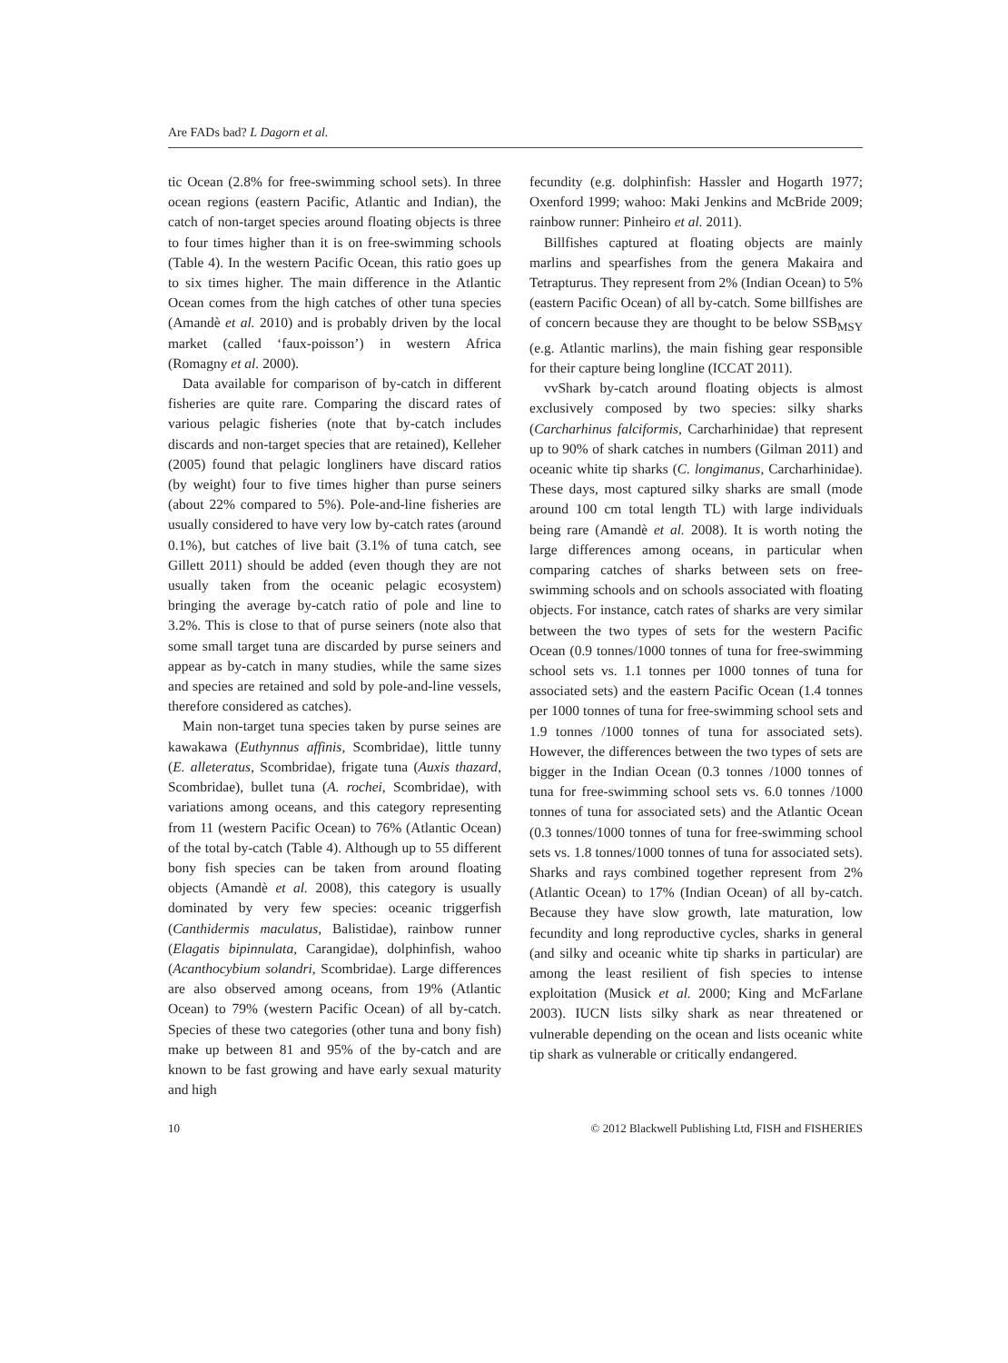Are FADs bad? L Dagorn et al.
tic Ocean (2.8% for free-swimming school sets). In three ocean regions (eastern Pacific, Atlantic and Indian), the catch of non-target species around floating objects is three to four times higher than it is on free-swimming schools (Table 4). In the western Pacific Ocean, this ratio goes up to six times higher. The main difference in the Atlantic Ocean comes from the high catches of other tuna species (Amandè et al. 2010) and is probably driven by the local market (called ‘faux-poisson’) in western Africa (Romagny et al. 2000).
Data available for comparison of by-catch in different fisheries are quite rare. Comparing the discard rates of various pelagic fisheries (note that by-catch includes discards and non-target species that are retained), Kelleher (2005) found that pelagic longliners have discard ratios (by weight) four to five times higher than purse seiners (about 22% compared to 5%). Pole-and-line fisheries are usually considered to have very low by-catch rates (around 0.1%), but catches of live bait (3.1% of tuna catch, see Gillett 2011) should be added (even though they are not usually taken from the oceanic pelagic ecosystem) bringing the average by-catch ratio of pole and line to 3.2%. This is close to that of purse seiners (note also that some small target tuna are discarded by purse seiners and appear as by-catch in many studies, while the same sizes and species are retained and sold by pole-and-line vessels, therefore considered as catches).
Main non-target tuna species taken by purse seines are kawakawa (Euthynnus affinis, Scombridae), little tunny (E. alleteratus, Scombridae), frigate tuna (Auxis thazard, Scombridae), bullet tuna (A. rochei, Scombridae), with variations among oceans, and this category representing from 11 (western Pacific Ocean) to 76% (Atlantic Ocean) of the total by-catch (Table 4). Although up to 55 different bony fish species can be taken from around floating objects (Amandè et al. 2008), this category is usually dominated by very few species: oceanic triggerfish (Canthidermis maculatus, Balistidae), rainbow runner (Elagatis bipinnulata, Carangidae), dolphinfish, wahoo (Acanthocybium solandri, Scombridae). Large differences are also observed among oceans, from 19% (Atlantic Ocean) to 79% (western Pacific Ocean) of all by-catch. Species of these two categories (other tuna and bony fish) make up between 81 and 95% of the by-catch and are known to be fast growing and have early sexual maturity and high
fecundity (e.g. dolphinfish: Hassler and Hogarth 1977; Oxenford 1999; wahoo: Maki Jenkins and McBride 2009; rainbow runner: Pinheiro et al. 2011).
Billfishes captured at floating objects are mainly marlins and spearfishes from the genera Makaira and Tetrapturus. They represent from 2% (Indian Ocean) to 5% (eastern Pacific Ocean) of all by-catch. Some billfishes are of concern because they are thought to be below SSB<sub>MSY</sub> (e.g. Atlantic marlins), the main fishing gear responsible for their capture being longline (ICCAT 2011).
vvShark by-catch around floating objects is almost exclusively composed by two species: silky sharks (Carcharhinus falciformis, Carcharhinidae) that represent up to 90% of shark catches in numbers (Gilman 2011) and oceanic white tip sharks (C. longimanus, Carcharhinidae). These days, most captured silky sharks are small (mode around 100 cm total length TL) with large individuals being rare (Amandè et al. 2008). It is worth noting the large differences among oceans, in particular when comparing catches of sharks between sets on free-swimming schools and on schools associated with floating objects. For instance, catch rates of sharks are very similar between the two types of sets for the western Pacific Ocean (0.9 tonnes/1000 tonnes of tuna for free-swimming school sets vs. 1.1 tonnes per 1000 tonnes of tuna for associated sets) and the eastern Pacific Ocean (1.4 tonnes per 1000 tonnes of tuna for free-swimming school sets and 1.9 tonnes /1000 tonnes of tuna for associated sets). However, the differences between the two types of sets are bigger in the Indian Ocean (0.3 tonnes /1000 tonnes of tuna for free-swimming school sets vs. 6.0 tonnes /1000 tonnes of tuna for associated sets) and the Atlantic Ocean (0.3 tonnes/1000 tonnes of tuna for free-swimming school sets vs. 1.8 tonnes/1000 tonnes of tuna for associated sets). Sharks and rays combined together represent from 2% (Atlantic Ocean) to 17% (Indian Ocean) of all by-catch. Because they have slow growth, late maturation, low fecundity and long reproductive cycles, sharks in general (and silky and oceanic white tip sharks in particular) are among the least resilient of fish species to intense exploitation (Musick et al. 2000; King and McFarlane 2003). IUCN lists silky shark as near threatened or vulnerable depending on the ocean and lists oceanic white tip shark as vulnerable or critically endangered.
10 © 2012 Blackwell Publishing Ltd, FISH and FISHERIES